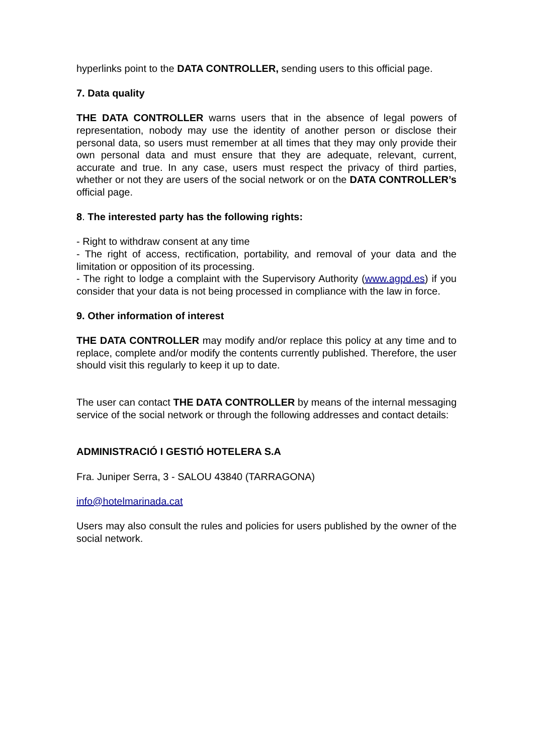hyperlinks point to the DATA CONTROLLER, sending users to this official page.
7. Data quality
THE DATA CONTROLLER warns users that in the absence of legal powers of representation, nobody may use the identity of another person or disclose their personal data, so users must remember at all times that they may only provide their own personal data and must ensure that they are adequate, relevant, current, accurate and true. In any case, users must respect the privacy of third parties, whether or not they are users of the social network or on the DATA CONTROLLER’s official page.
8. The interested party has the following rights:
- Right to withdraw consent at any time
- The right of access, rectification, portability, and removal of your data and the limitation or opposition of its processing.
- The right to lodge a complaint with the Supervisory Authority (www.agpd.es) if you consider that your data is not being processed in compliance with the law in force.
9. Other information of interest
THE DATA CONTROLLER may modify and/or replace this policy at any time and to replace, complete and/or modify the contents currently published. Therefore, the user should visit this regularly to keep it up to date.
The user can contact THE DATA CONTROLLER by means of the internal messaging service of the social network or through the following addresses and contact details:
ADMINISTRACIÓ I GESTIÓ HOTELERA S.A
Fra. Juniper Serra, 3 - SALOU 43840 (TARRAGONA)
info@hotelmarinada.cat
Users may also consult the rules and policies for users published by the owner of the social network.